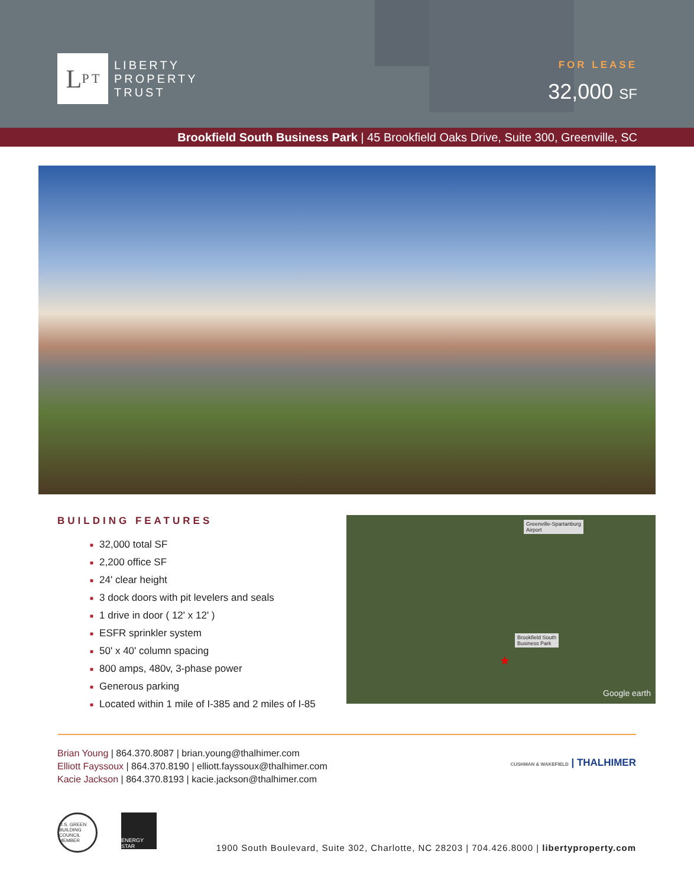L P T
LIBERTY
PROPERTY
TRUST
FOR LEASE
32,000 SF
Brookfield South Business Park | 45 Brookfield Oaks Drive, Suite 300, Greenville, SC
BUILDING FEATURES
■ 32,000 total SF
■ 2,200 office SF
■ 24' clear height
■ 3 dock doors with pit levelers and seals
■ 1 drive in door ( 12' x 12' )
■ ESFR sprinkler system
■ 50' x 40' column spacing
■ 800 amps, 480v, 3-phase power
■ Generous parking
■ Located within 1 mile of I-385 and 2 miles of I-85
Greenville-Spartanburg
Airport
Brookfield South
Business Park
★
Google earth
Brian Young | 864.370.8087 | brian.young@thalhimer.com
Elliott Fayssoux | 864.370.8190 | elliott.fayssoux@thalhimer.com
Kacie Jackson | 864.370.8193 | kacie.jackson@thalhimer.com
CUSHMAN & WAKEFIELD | THALHIMER
U.S. GREEN BUILDING COUNCIL MEMBER
ENERGY STAR
1900 South Boulevard, Suite 302, Charlotte, NC 28203 | 704.426.8000 | libertyproperty.com